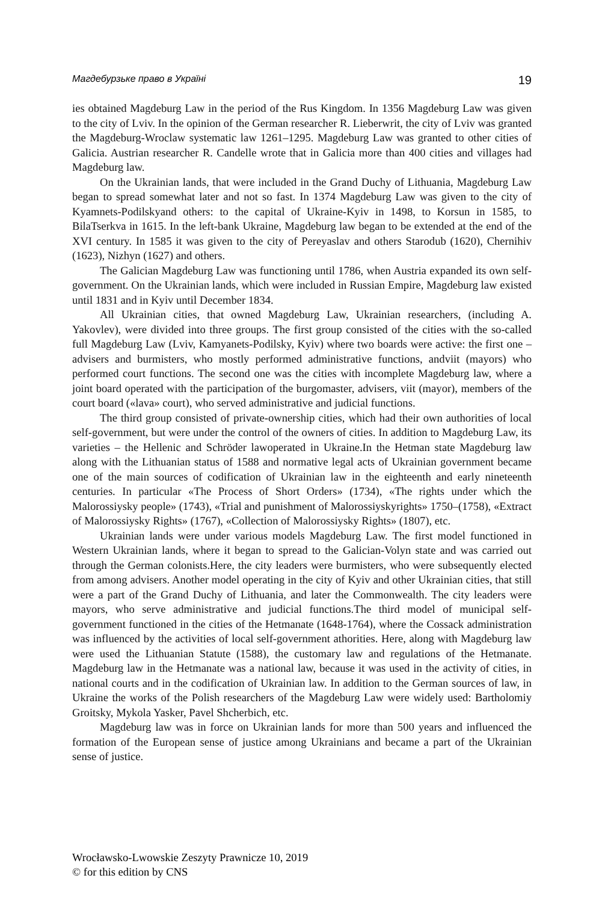Магдебурзьке право в Україні 19
ies obtained Magdeburg Law in the period of the Rus Kingdom. In 1356 Magdeburg Law was given to the city of Lviv. In the opinion of the German researcher R. Lieberwrit, the city of Lviv was granted the Magdeburg-Wroclaw systematic law 1261–1295. Magdeburg Law was granted to other cities of Galicia. Austrian researcher R. Candelle wrote that in Galicia more than 400 cities and villages had Magdeburg law.
On the Ukrainian lands, that were included in the Grand Duchy of Lithuania, Magdeburg Law began to spread somewhat later and not so fast. In 1374 Magdeburg Law was given to the city of Kyamnets-Podilskyand others: to the capital of Ukraine-Kyiv in 1498, to Korsun in 1585, to BilaTserkva in 1615. In the left-bank Ukraine, Magdeburg law began to be extended at the end of the XVI century. In 1585 it was given to the city of Pereyaslav and others Starodub (1620), Chernihiv (1623), Nizhyn (1627) and others.
The Galician Magdeburg Law was functioning until 1786, when Austria expanded its own self-government. On the Ukrainian lands, which were included in Russian Empire, Magdeburg law existed until 1831 and in Kyiv until December 1834.
All Ukrainian cities, that owned Magdeburg Law, Ukrainian researchers, (including A. Yakovlev), were divided into three groups. The first group consisted of the cities with the so-called full Magdeburg Law (Lviv, Kamyanets-Podilsky, Kyiv) where two boards were active: the first one – advisers and burmisters, who mostly performed administrative functions, andviit (mayors) who performed court functions. The second one was the cities with incomplete Magdeburg law, where a joint board operated with the participation of the burgomaster, advisers, viit (mayor), members of the court board («lava» court), who served administrative and judicial functions.
The third group consisted of private-ownership cities, which had their own authorities of local self-government, but were under the control of the owners of cities. In addition to Magdeburg Law, its varieties – the Hellenic and Schröder lawoperated in Ukraine.In the Hetman state Magdeburg law along with the Lithuanian status of 1588 and normative legal acts of Ukrainian government became one of the main sources of codification of Ukrainian law in the eighteenth and early nineteenth centuries. In particular «The Process of Short Orders» (1734), «The rights under which the Malorossiysky people» (1743), «Trial and punishment of Malorossiyskyrights» 1750–(1758), «Extract of Malorossiysky Rights» (1767), «Collection of Malorossiysky Rights» (1807), etc.
Ukrainian lands were under various models Magdeburg Law. The first model functioned in Western Ukrainian lands, where it began to spread to the Galician-Volyn state and was carried out through the German colonists.Here, the city leaders were burmisters, who were subsequently elected from among advisers. Another model operating in the city of Kyiv and other Ukrainian cities, that still were a part of the Grand Duchy of Lithuania, and later the Commonwealth. The city leaders were mayors, who serve administrative and judicial functions.The third model of municipal self-government functioned in the cities of the Hetmanate (1648-1764), where the Cossack administration was influenced by the activities of local self-government athorities. Here, along with Magdeburg law were used the Lithuanian Statute (1588), the customary law and regulations of the Hetmanate. Magdeburg law in the Hetmanate was a national law, because it was used in the activity of cities, in national courts and in the codification of Ukrainian law. In addition to the German sources of law, in Ukraine the works of the Polish researchers of the Magdeburg Law were widely used: Bartholomiy Groitsky, Mykola Yasker, Pavel Shcherbich, etc.
Magdeburg law was in force on Ukrainian lands for more than 500 years and influenced the formation of the European sense of justice among Ukrainians and became a part of the Ukrainian sense of justice.
Wrocławsko-Lwowskie Zeszyty Prawnicze 10, 2019
© for this edition by CNS